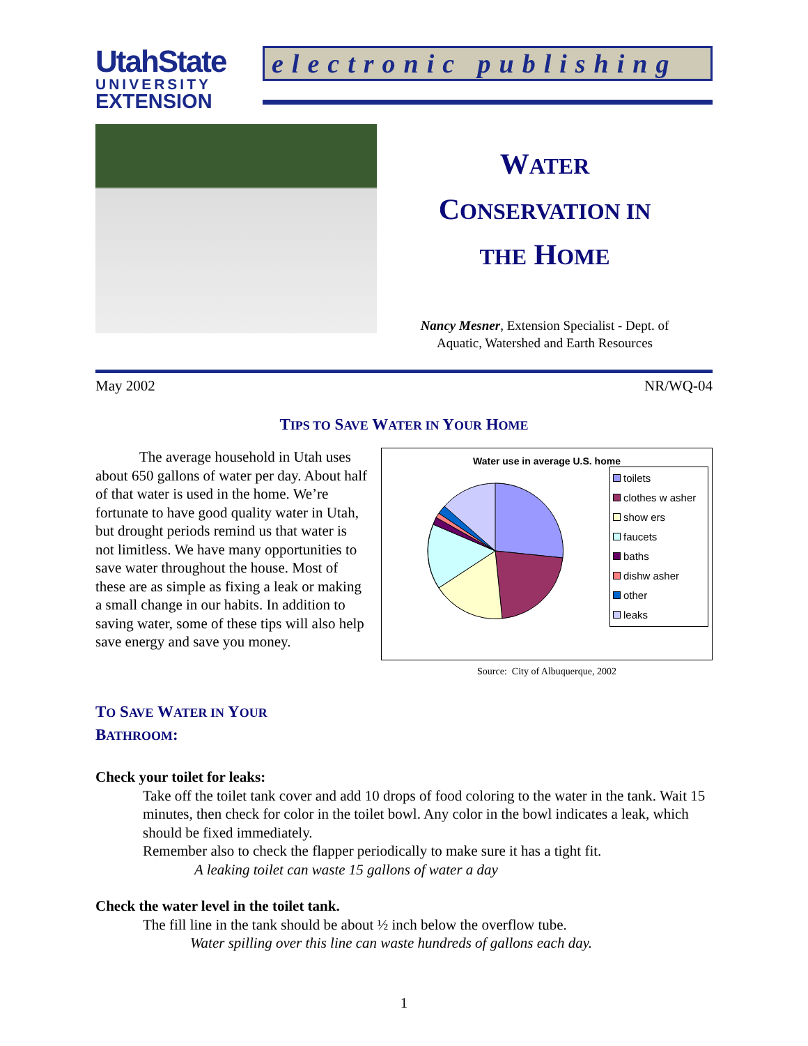UtahState
UNIVERSITY
EXTENSION
electronic publishing
WATER
CONSERVATION IN
THE HOME
Nancy Mesner, Extension Specialist - Dept. of
Aquatic, Watershed and Earth Resources
May 2002 NR/WQ-04
TIPS TO SAVE WATER IN YOUR HOME
The average household in Utah uses about 650 gallons of water per day. About half of that water is used in the home. We’re fortunate to have good quality water in Utah, but drought periods remind us that water is not limitless. We have many opportunities to save water throughout the house. Most of these are as simple as fixing a leak or making a small change in our habits. In addition to saving water, some of these tips will also help save energy and save you money.
Water use in average U.S. home
toilets
clothes w asher
show ers
faucets
baths
dishw asher
other
leaks
Source: City of Albuquerque, 2002
TO SAVE WATER IN YOUR
BATHROOM:
Check your toilet for leaks:
Take off the toilet tank cover and add 10 drops of food coloring to the water in the tank. Wait 15 minutes, then check for color in the toilet bowl. Any color in the bowl indicates a leak, which should be fixed immediately.
Remember also to check the flapper periodically to make sure it has a tight fit.
A leaking toilet can waste 15 gallons of water a day
Check the water level in the toilet tank.
The fill line in the tank should be about ½ inch below the overflow tube.
Water spilling over this line can waste hundreds of gallons each day.
1